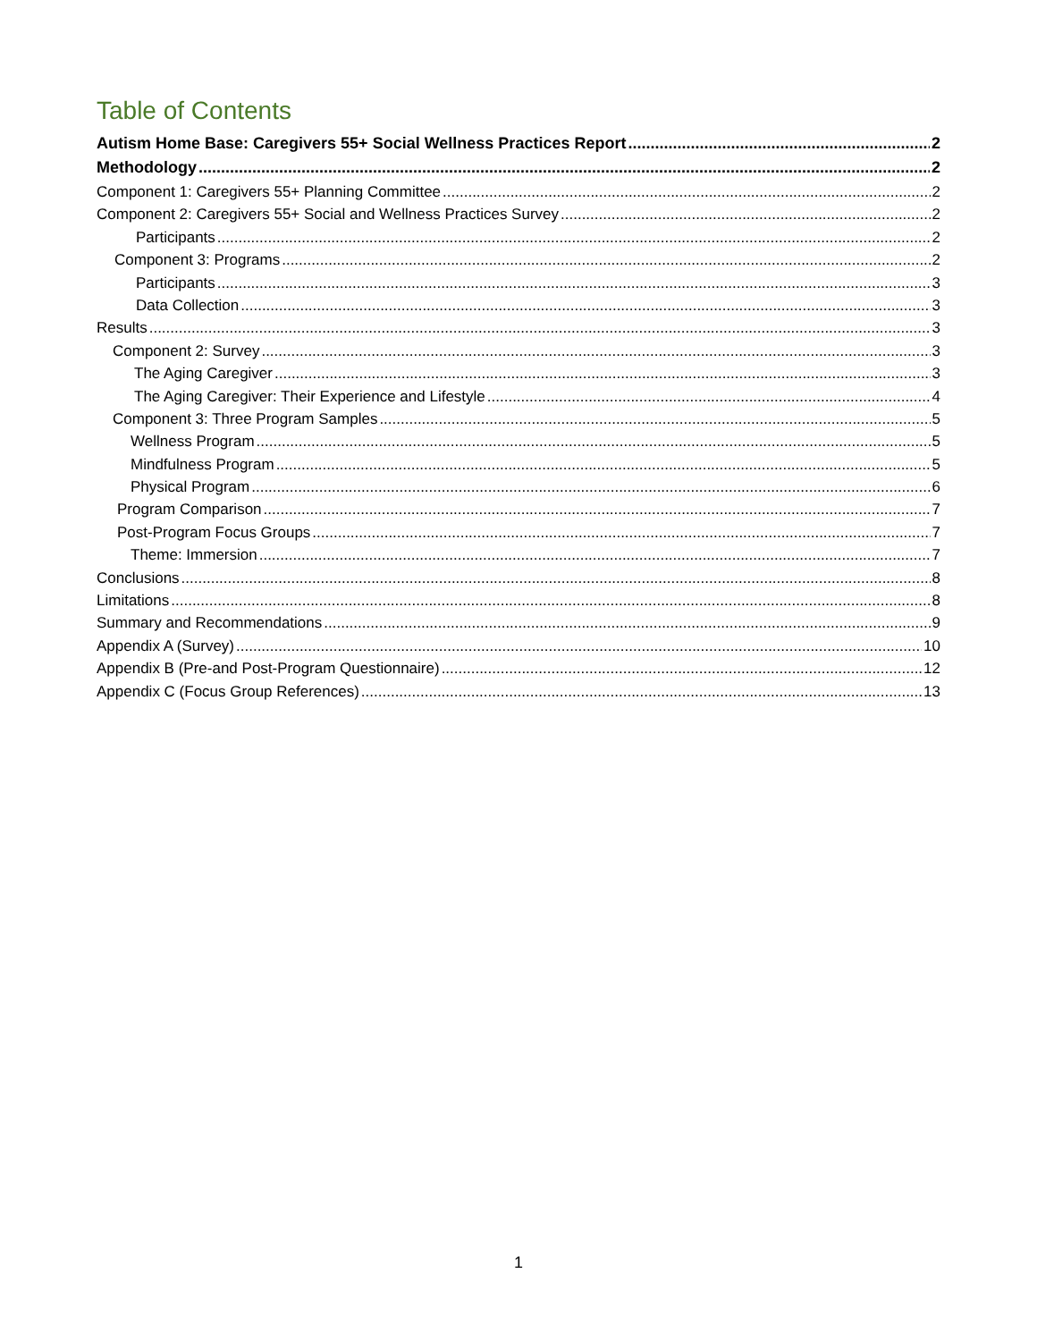Table of Contents
Autism Home Base: Caregivers 55+ Social Wellness Practices Report 2
Methodology 2
Component 1: Caregivers 55+ Planning Committee 2
Component 2: Caregivers 55+ Social and Wellness Practices Survey 2
Participants 2
Component 3: Programs 2
Participants 3
Data Collection 3
Results 3
Component 2: Survey 3
The Aging Caregiver 3
The Aging Caregiver: Their Experience and Lifestyle 4
Component 3: Three Program Samples 5
Wellness Program 5
Mindfulness Program 5
Physical Program 6
Program Comparison 7
Post-Program Focus Groups 7
Theme: Immersion 7
Conclusions 8
Limitations 8
Summary and Recommendations 9
Appendix A (Survey) 10
Appendix B (Pre-and Post-Program Questionnaire) 12
Appendix C (Focus Group References) 13
1